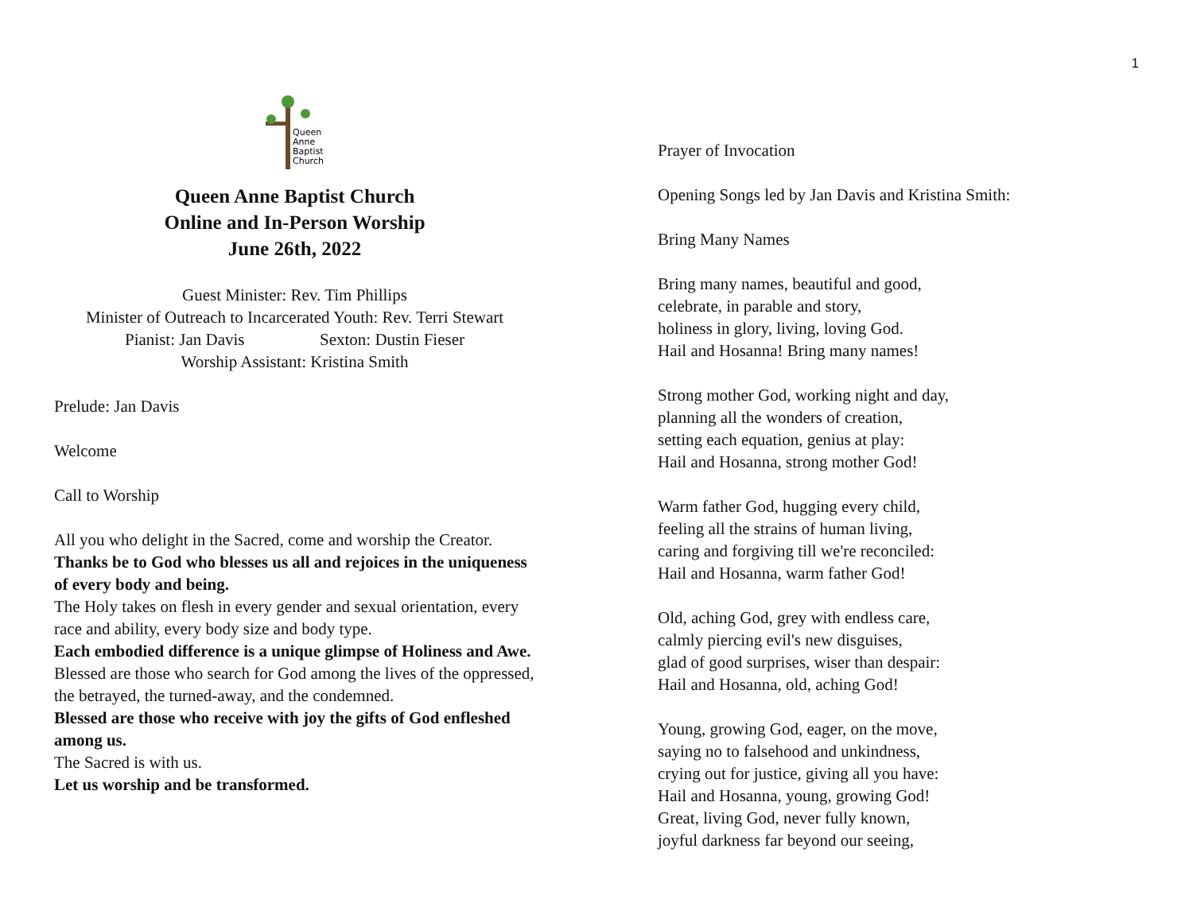1
Queen
Anne
Baptist
Church
Queen Anne Baptist Church
Online and In-Person Worship
June 26th, 2022
Guest Minister: Rev. Tim Phillips
Minister of Outreach to Incarcerated Youth: Rev. Terri Stewart
Pianist: Jan Davis Sexton: Dustin Fieser
Worship Assistant: Kristina Smith
Prelude: Jan Davis
Welcome
Call to Worship
All you who delight in the Sacred, come and worship the Creator.
Thanks be to God who blesses us all and rejoices in the uniqueness of every body and being.
The Holy takes on flesh in every gender and sexual orientation, every race and ability, every body size and body type.
Each embodied difference is a unique glimpse of Holiness and Awe.
Blessed are those who search for God among the lives of the oppressed, the betrayed, the turned-away, and the condemned.
Blessed are those who receive with joy the gifts of God enfleshed among us.
The Sacred is with us.
Let us worship and be transformed.
Prayer of Invocation
Opening Songs led by Jan Davis and Kristina Smith:
Bring Many Names
Bring many names, beautiful and good,
celebrate, in parable and story,
holiness in glory, living, loving God.
Hail and Hosanna! Bring many names!
Strong mother God, working night and day,
planning all the wonders of creation,
setting each equation, genius at play:
Hail and Hosanna, strong mother God!
Warm father God, hugging every child,
feeling all the strains of human living,
caring and forgiving till we're reconciled:
Hail and Hosanna, warm father God!
Old, aching God, grey with endless care,
calmly piercing evil's new disguises,
glad of good surprises, wiser than despair:
Hail and Hosanna, old, aching God!
Young, growing God, eager, on the move,
saying no to falsehood and unkindness,
crying out for justice, giving all you have:
Hail and Hosanna, young, growing God!
Great, living God, never fully known,
joyful darkness far beyond our seeing,